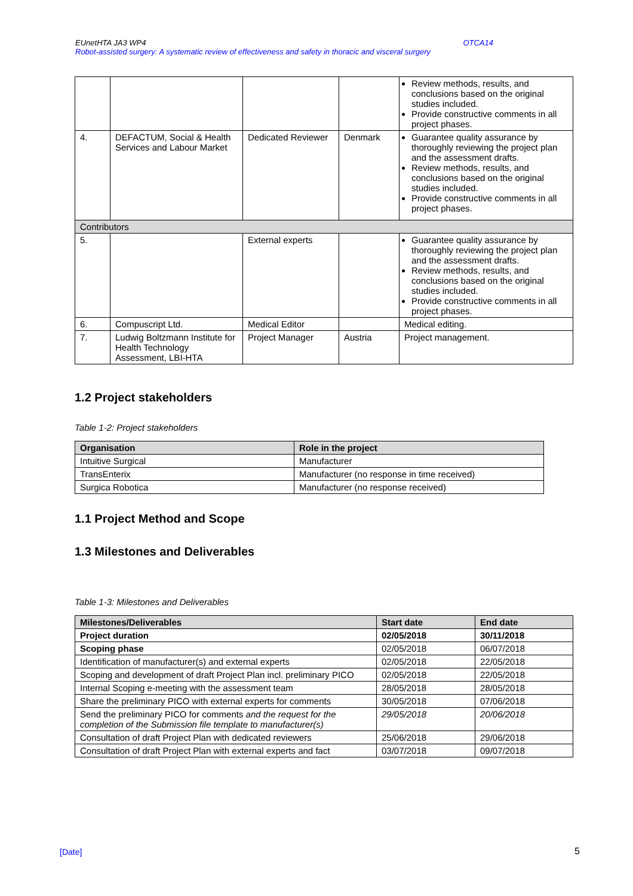OTCA14 EUnetHTA JA3 WP4
Robot-assisted surgery: A systematic review of effectiveness and safety in thoracic and visceral surgery
| | | | | Review methods, results, and conclusions based on the original studies included. Provide constructive comments in all project phases. |
| 4. | DEFACTUM, Social & Health Services and Labour Market | Dedicated Reviewer | Denmark | Guarantee quality assurance by thoroughly reviewing the project plan and the assessment drafts. Review methods, results, and conclusions based on the original studies included. Provide constructive comments in all project phases. |
| Contributors | | | | |
| 5. | | External experts | | Guarantee quality assurance by thoroughly reviewing the project plan and the assessment drafts. Review methods, results, and conclusions based on the original studies included. Provide constructive comments in all project phases. |
| 6. | Compuscript Ltd. | Medical Editor | | Medical editing. |
| 7. | Ludwig Boltzmann Institute for Health Technology Assessment, LBI-HTA | Project Manager | Austria | Project management. |
1.2 Project stakeholders
Table 1-2: Project stakeholders
| Organisation | Role in the project |
| --- | --- |
| Intuitive Surgical | Manufacturer |
| TransEnterix | Manufacturer (no response in time received) |
| Surgica Robotica | Manufacturer (no response received) |
1.1 Project Method and Scope
1.3 Milestones and Deliverables
Table 1-3: Milestones and Deliverables
| Milestones/Deliverables | Start date | End date |
| --- | --- | --- |
| Project duration | 02/05/2018 | 30/11/2018 |
| Scoping phase | 02/05/2018 | 06/07/2018 |
| Identification of manufacturer(s) and external experts | 02/05/2018 | 22/05/2018 |
| Scoping and development of draft Project Plan incl. preliminary PICO | 02/05/2018 | 22/05/2018 |
| Internal Scoping e-meeting with the assessment team | 28/05/2018 | 28/05/2018 |
| Share the preliminary PICO with external experts for comments | 30/05/2018 | 07/06/2018 |
| Send the preliminary PICO for comments and the request for the completion of the Submission file template to manufacturer(s) | 29/05/2018 | 20/06/2018 |
| Consultation of draft Project Plan with dedicated reviewers | 25/06/2018 | 29/06/2018 |
| Consultation of draft Project Plan with external experts and fact | 03/07/2018 | 09/07/2018 |
[Date] 5